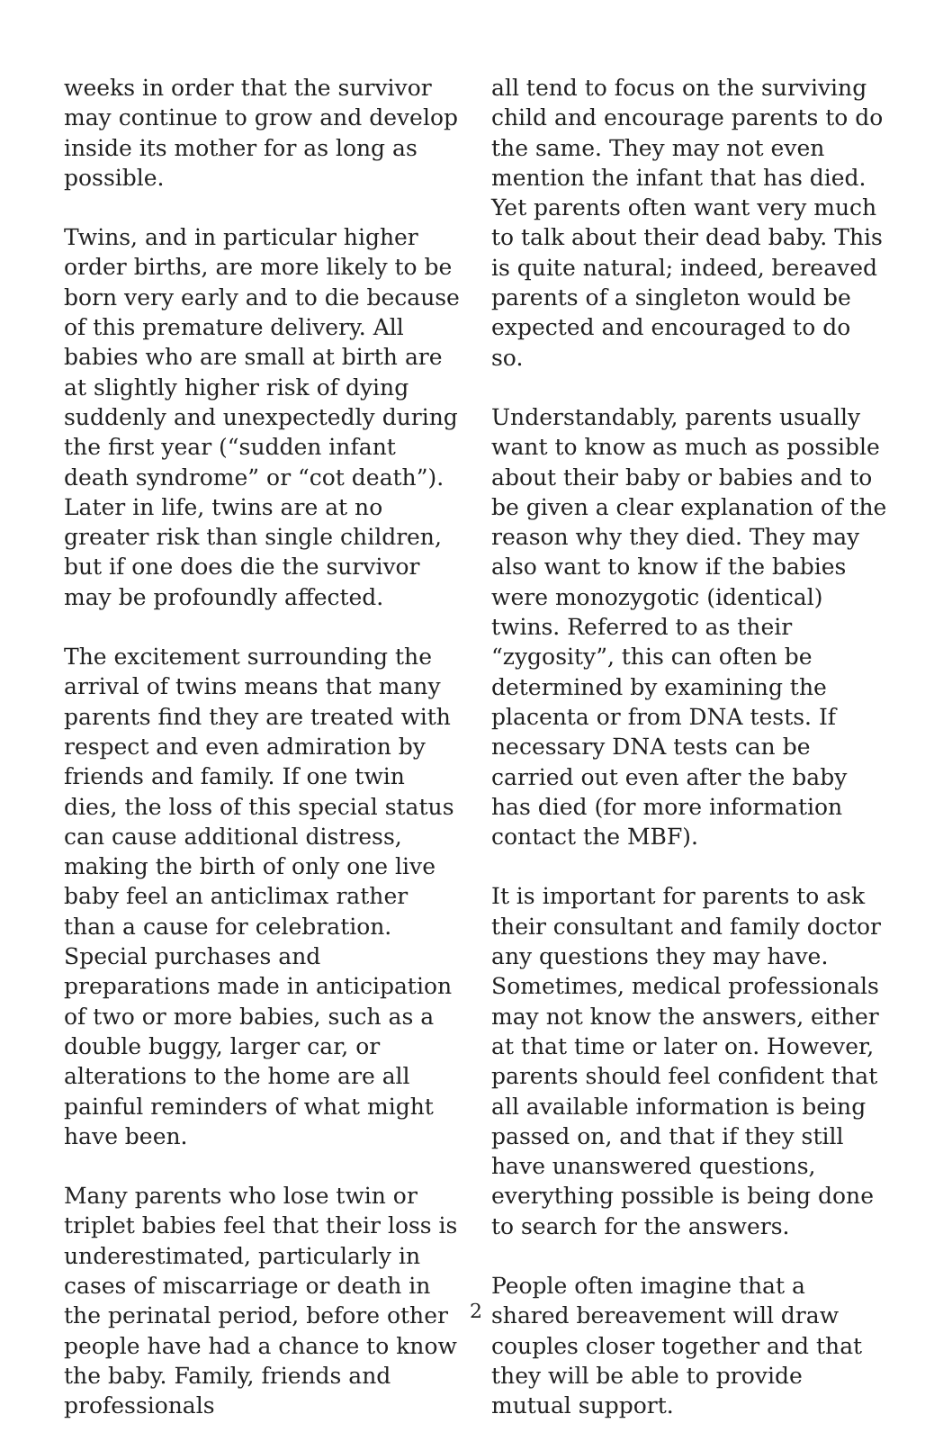weeks in order that the survivor may continue to grow and develop inside its mother for as long as possible.
Twins, and in particular higher order births, are more likely to be born very early and to die because of this premature delivery. All babies who are small at birth are at slightly higher risk of dying suddenly and unexpectedly during the first year (“sudden infant death syndrome” or “cot death”). Later in life, twins are at no greater risk than single children, but if one does die the survivor may be profoundly affected.
The excitement surrounding the arrival of twins means that many parents find they are treated with respect and even admiration by friends and family. If one twin dies, the loss of this special status can cause additional distress, making the birth of only one live baby feel an anticlimax rather than a cause for celebration. Special purchases and preparations made in anticipation of two or more babies, such as a double buggy, larger car, or alterations to the home are all painful reminders of what might have been.
Many parents who lose twin or triplet babies feel that their loss is underestimated, particularly in cases of miscarriage or death in the perinatal period, before other people have had a chance to know the baby. Family, friends and professionals
all tend to focus on the surviving child and encourage parents to do the same. They may not even mention the infant that has died. Yet parents often want very much to talk about their dead baby. This is quite natural; indeed, bereaved parents of a singleton would be expected and encouraged to do so.
Understandably, parents usually want to know as much as possible about their baby or babies and to be given a clear explanation of the reason why they died. They may also want to know if the babies were monozygotic (identical) twins. Referred to as their “zygosity”, this can often be determined by examining the placenta or from DNA tests. If necessary DNA tests can be carried out even after the baby has died (for more information contact the MBF).
It is important for parents to ask their consultant and family doctor any questions they may have. Sometimes, medical professionals may not know the answers, either at that time or later on. However, parents should feel confident that all available information is being passed on, and that if they still have unanswered questions, everything possible is being done to search for the answers.
People often imagine that a shared bereavement will draw couples closer together and that they will be able to provide mutual support.
2